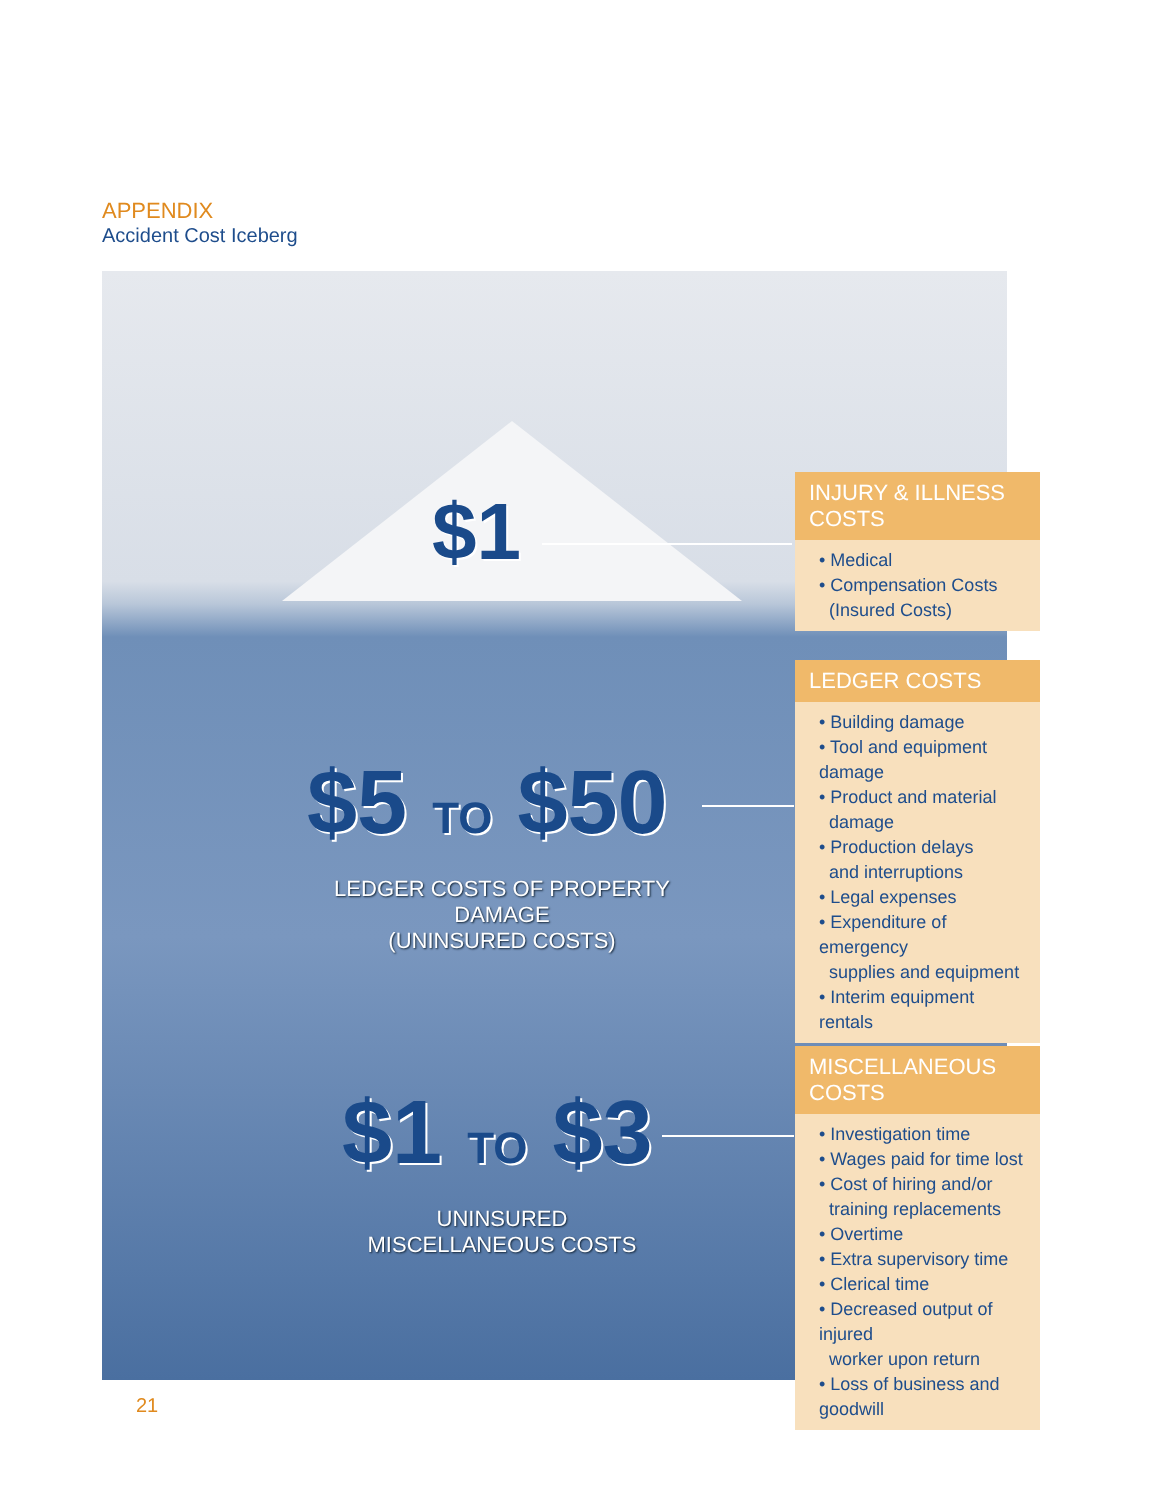APPENDIX
Accident Cost Iceberg
$1
$5 TO $50
LEDGER COSTS OF PROPERTY DAMAGE
(UNINSURED COSTS)
$1 TO $3
UNINSURED
MISCELLANEOUS COSTS
INJURY & ILLNESS COSTS
• Medical
• Compensation Costs
(Insured Costs)
LEDGER COSTS
• Building damage
• Tool and equipment damage
• Product and material
damage
• Production delays
and interruptions
• Legal expenses
• Expenditure of emergency
supplies and equipment
• Interim equipment rentals
MISCELLANEOUS COSTS
• Investigation time
• Wages paid for time lost
• Cost of hiring and/or
training replacements
• Overtime
• Extra supervisory time
• Clerical time
• Decreased output of injured
worker upon return
• Loss of business and goodwill
21